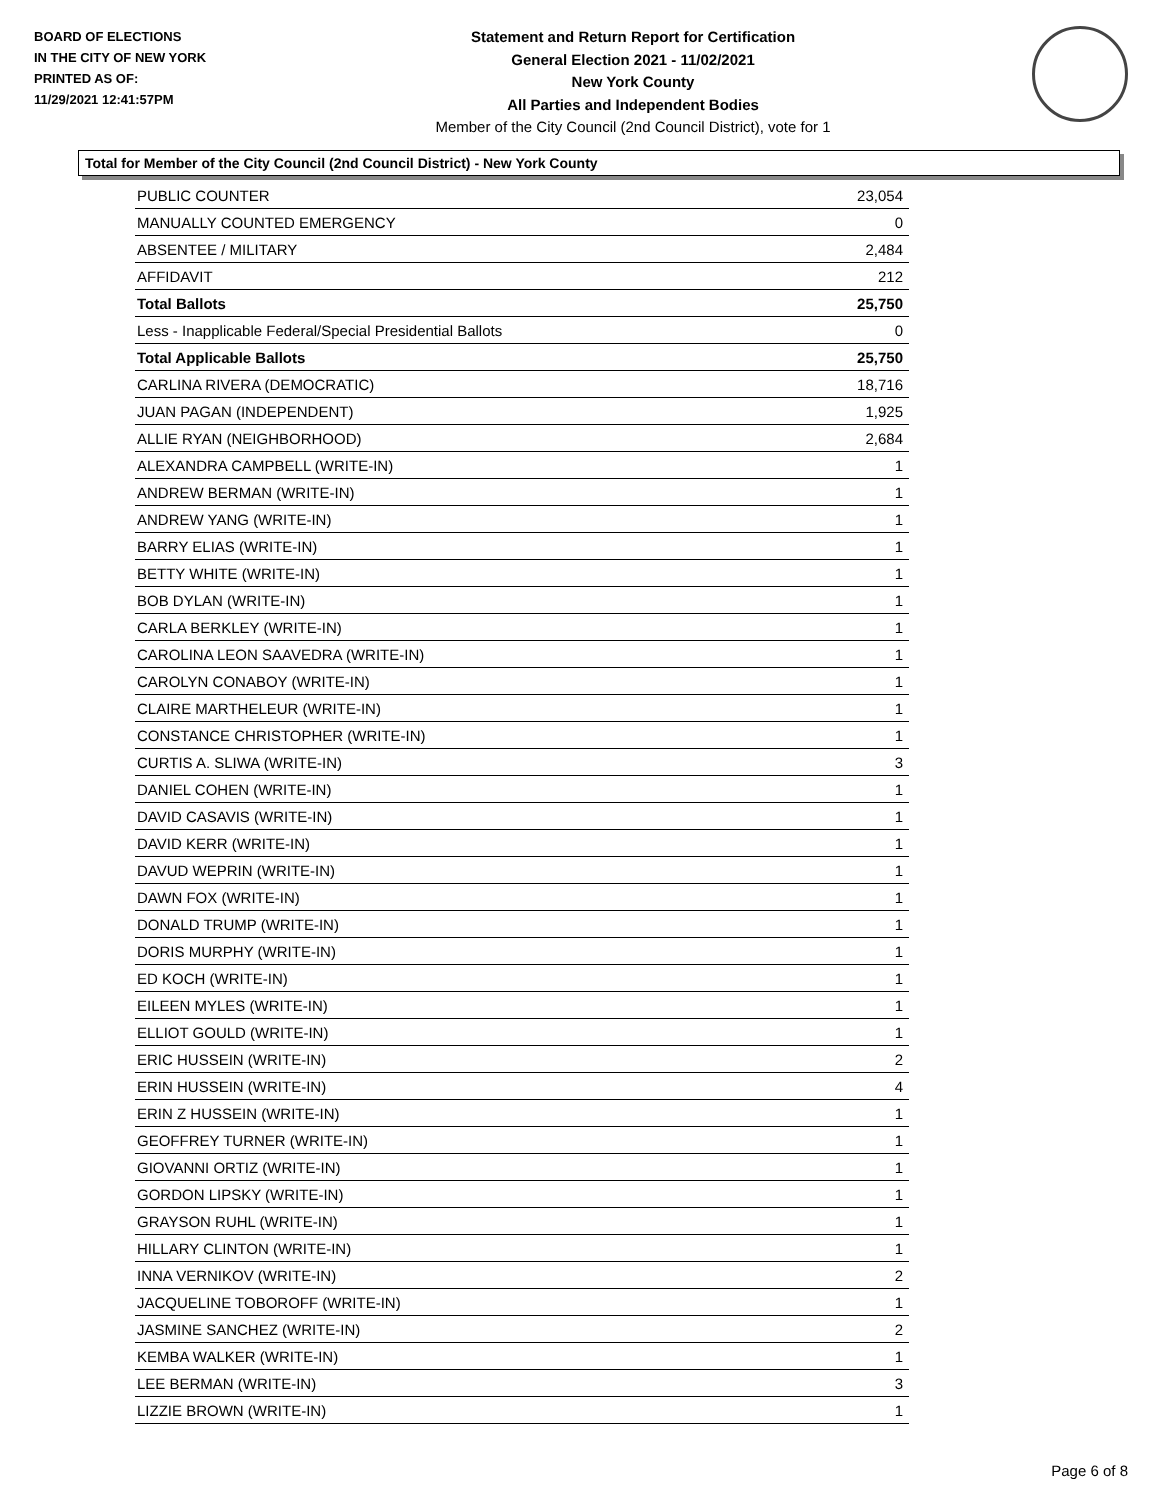BOARD OF ELECTIONS
IN THE CITY OF NEW YORK
PRINTED AS OF:
11/29/2021 12:41:57PM
Statement and Return Report for Certification
General Election 2021 - 11/02/2021
New York County
All Parties and Independent Bodies
Member of the City Council (2nd Council District), vote for 1
Total for Member of the City Council (2nd Council District) - New York County
| PUBLIC COUNTER | 23,054 |
| MANUALLY COUNTED EMERGENCY | 0 |
| ABSENTEE / MILITARY | 2,484 |
| AFFIDAVIT | 212 |
| Total Ballots | 25,750 |
| Less - Inapplicable Federal/Special Presidential Ballots | 0 |
| Total Applicable Ballots | 25,750 |
| CARLINA RIVERA (DEMOCRATIC) | 18,716 |
| JUAN PAGAN (INDEPENDENT) | 1,925 |
| ALLIE RYAN (NEIGHBORHOOD) | 2,684 |
| ALEXANDRA CAMPBELL (WRITE-IN) | 1 |
| ANDREW BERMAN (WRITE-IN) | 1 |
| ANDREW YANG (WRITE-IN) | 1 |
| BARRY ELIAS (WRITE-IN) | 1 |
| BETTY WHITE (WRITE-IN) | 1 |
| BOB DYLAN (WRITE-IN) | 1 |
| CARLA BERKLEY (WRITE-IN) | 1 |
| CAROLINA LEON SAAVEDRA (WRITE-IN) | 1 |
| CAROLYN CONABOY (WRITE-IN) | 1 |
| CLAIRE MARTHELEUR (WRITE-IN) | 1 |
| CONSTANCE CHRISTOPHER (WRITE-IN) | 1 |
| CURTIS A. SLIWA (WRITE-IN) | 3 |
| DANIEL COHEN (WRITE-IN) | 1 |
| DAVID CASAVIS (WRITE-IN) | 1 |
| DAVID KERR (WRITE-IN) | 1 |
| DAVUD WEPRIN (WRITE-IN) | 1 |
| DAWN FOX (WRITE-IN) | 1 |
| DONALD TRUMP (WRITE-IN) | 1 |
| DORIS MURPHY (WRITE-IN) | 1 |
| ED KOCH (WRITE-IN) | 1 |
| EILEEN MYLES (WRITE-IN) | 1 |
| ELLIOT GOULD (WRITE-IN) | 1 |
| ERIC HUSSEIN (WRITE-IN) | 2 |
| ERIN HUSSEIN (WRITE-IN) | 4 |
| ERIN Z HUSSEIN (WRITE-IN) | 1 |
| GEOFFREY TURNER (WRITE-IN) | 1 |
| GIOVANNI ORTIZ (WRITE-IN) | 1 |
| GORDON LIPSKY (WRITE-IN) | 1 |
| GRAYSON RUHL (WRITE-IN) | 1 |
| HILLARY CLINTON (WRITE-IN) | 1 |
| INNA VERNIKOV (WRITE-IN) | 2 |
| JACQUELINE TOBOROFF (WRITE-IN) | 1 |
| JASMINE SANCHEZ (WRITE-IN) | 2 |
| KEMBA WALKER (WRITE-IN) | 1 |
| LEE BERMAN (WRITE-IN) | 3 |
| LIZZIE BROWN (WRITE-IN) | 1 |
Page 6 of 8